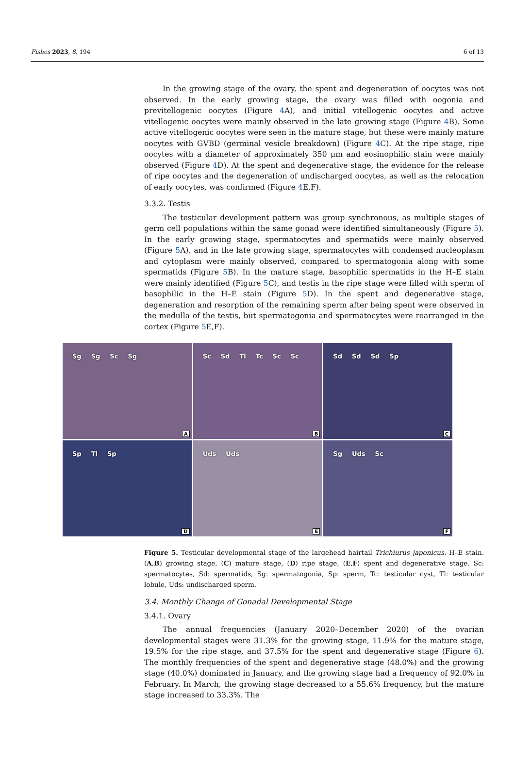Fishes 2023, 8, 194 6 of 13
In the growing stage of the ovary, the spent and degeneration of oocytes was not observed. In the early growing stage, the ovary was filled with oogonia and previtellogenic oocytes (Figure 4 A), and initial vitellogenic oocytes and active vitellogenic oocytes were mainly observed in the late growing stage (Figure 4 B). Some active vitellogenic oocytes were seen in the mature stage, but these were mainly mature oocytes with GVBD (germinal vesicle breakdown) (Figure 4 C). At the ripe stage, ripe oocytes with a diameter of approximately 350 μm and eosinophilic stain were mainly observed (Figure 4 D). At the spent and degenerative stage, the evidence for the release of ripe oocytes and the degeneration of undischarged oocytes, as well as the relocation of early oocytes, was confirmed (Figure 4 E,F).
3.3.2. Testis
The testicular development pattern was group synchronous, as multiple stages of germ cell populations within the same gonad were identified simultaneously (Figure 5). In the early growing stage, spermatocytes and spermatids were mainly observed (Figure 5 A), and in the late growing stage, spermatocytes with condensed nucleoplasm and cytoplasm were mainly observed, compared to spermatogonia along with some spermatids (Figure 5 B). In the mature stage, basophilic spermatids in the H–E stain were mainly identified (Figure 5 C), and testis in the ripe stage were filled with sperm of basophilic in the H–E stain (Figure 5 D). In the spent and degenerative stage, degeneration and resorption of the remaining sperm after being spent were observed in the medulla of the testis, but spermatogonia and spermatocytes were rearranged in the cortex (Figure 5 E,F).
Sg Sg Sc Sg
A
Sc Sd Tl Tc Sc Sc
B
Sd Sd Sd Sp
C
Sp Tl Sp
D
Uds Uds
E
Sg Uds Sc
F
Figure 5. Testicular developmental stage of the largehead hairtail Trichiurus japonicus. H–E stain. (A,B) growing stage, (C) mature stage, (D) ripe stage, (E,F) spent and degenerative stage. Sc: spermatocytes, Sd: spermatids, Sg: spermatogonia, Sp: sperm, Tc: testicular cyst, Tl: testicular lobule, Uds: undischarged sperm.
3.4. Monthly Change of Gonadal Developmental Stage
3.4.1. Ovary
The annual frequencies (January 2020–December 2020) of the ovarian developmental stages were 31.3% for the growing stage, 11.9% for the mature stage, 19.5% for the ripe stage, and 37.5% for the spent and degenerative stage (Figure 6). The monthly frequencies of the spent and degenerative stage (48.0%) and the growing stage (40.0%) dominated in January, and the growing stage had a frequency of 92.0% in February. In March, the growing stage decreased to a 55.6% frequency, but the mature stage increased to 33.3%. The